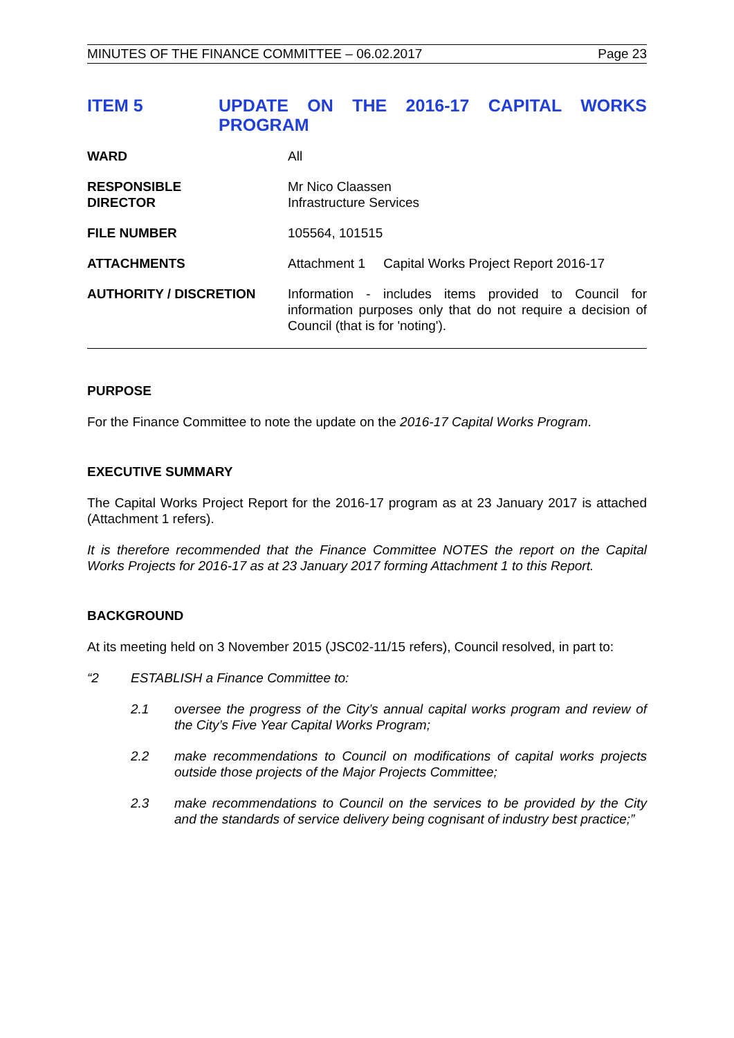MINUTES OF THE FINANCE COMMITTEE – 06.02.2017 Page 23
ITEM 5 UPDATE ON THE 2016-17 CAPITAL WORKS PROGRAM
| WARD | All |
| RESPONSIBLE DIRECTOR | Mr Nico Claassen Infrastructure Services |
| FILE NUMBER | 105564, 101515 |
| ATTACHMENTS | Attachment 1 Capital Works Project Report 2016-17 |
| AUTHORITY / DISCRETION | Information - includes items provided to Council for information purposes only that do not require a decision of Council (that is for 'noting'). |
PURPOSE
For the Finance Committee to note the update on the 2016-17 Capital Works Program.
EXECUTIVE SUMMARY
The Capital Works Project Report for the 2016-17 program as at 23 January 2017 is attached (Attachment 1 refers).
It is therefore recommended that the Finance Committee NOTES the report on the Capital Works Projects for 2016-17 as at 23 January 2017 forming Attachment 1 to this Report.
BACKGROUND
At its meeting held on 3 November 2015 (JSC02-11/15 refers), Council resolved, in part to:
“2 ESTABLISH a Finance Committee to:
2.1 oversee the progress of the City’s annual capital works program and review of the City’s Five Year Capital Works Program;
2.2 make recommendations to Council on modifications of capital works projects outside those projects of the Major Projects Committee;
2.3 make recommendations to Council on the services to be provided by the City and the standards of service delivery being cognisant of industry best practice;”